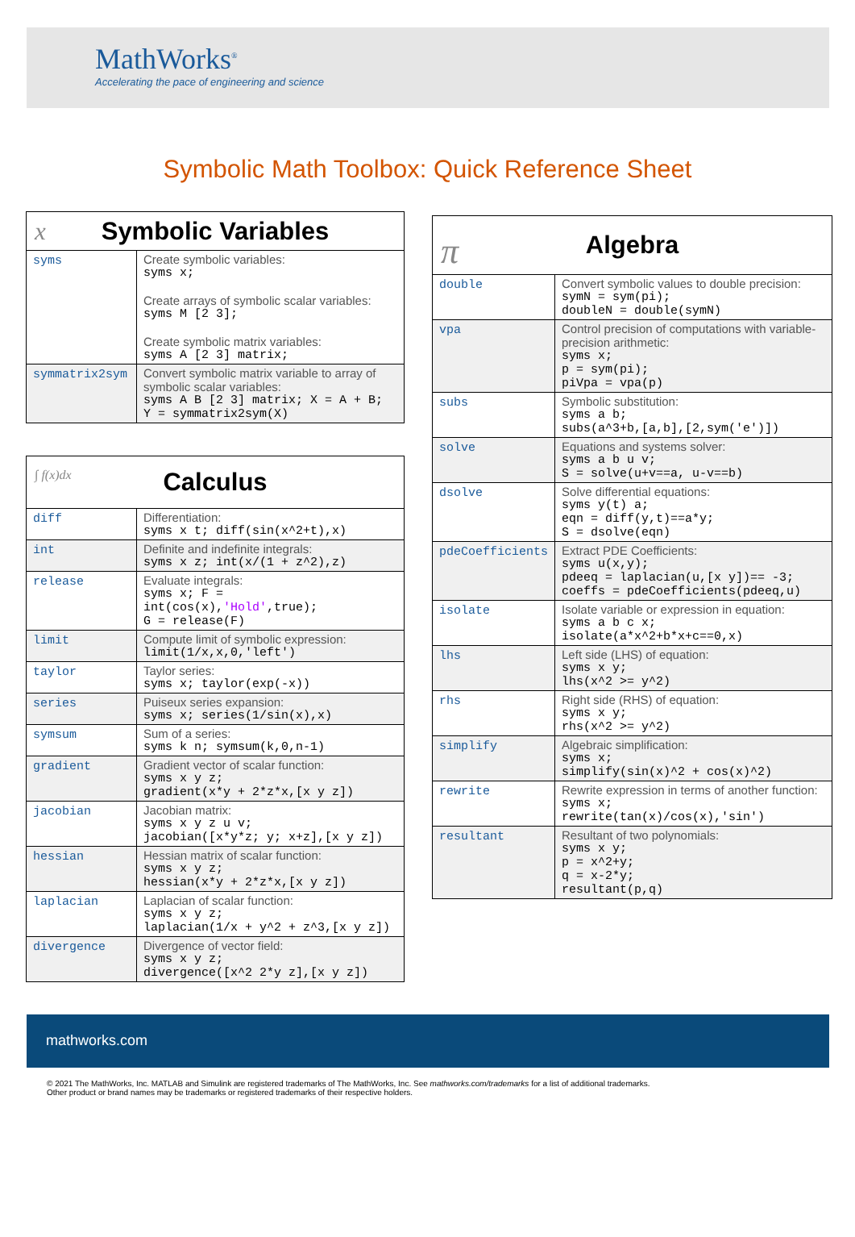MathWorks<sup>®</sup>
Accelerating the pace of engineering and science
Symbolic Math Toolbox: Quick Reference Sheet
| x Symbolic Variables | |
| --- | --- |
| syms | Create symbolic variables: syms x; Create arrays of symbolic scalar variables: syms M [2 3]; Create symbolic matrix variables: syms A [2 3] matrix; |
| symmatrix2sym | Convert symbolic matrix variable to array of symbolic scalar variables: syms A B [2 3] matrix; X = A + B; Y = symmatrix2sym(X) |
| ∫ f(x)dx Calculus | |
| --- | --- |
| diff | Differentiation: syms x t; diff(sin(x^2+t),x) |
| int | Definite and indefinite integrals: syms x z; int(x/(1 + z^2),z) |
| release | Evaluate integrals: syms x; F = int(cos(x), 'Hold' ,true); G = release(F) |
| limit | Compute limit of symbolic expression: limit(1/x,x,0,'left') |
| taylor | Taylor series: syms x; taylor(exp(-x)) |
| series | Puiseux series expansion: syms x; series(1/sin(x),x) |
| symsum | Sum of a series: syms k n; symsum(k,0,n-1) |
| gradient | Gradient vector of scalar function: syms x y z; gradient(x*y + 2*z*x,[x y z]) |
| jacobian | Jacobian matrix: syms x y z u v; jacobian([x*y*z; y; x+z],[x y z]) |
| hessian | Hessian matrix of scalar function: syms x y z; hessian(x*y + 2*z*x,[x y z]) |
| laplacian | Laplacian of scalar function: syms x y z; laplacian(1/x + y^2 + z^3,[x y z]) |
| divergence | Divergence of vector field: syms x y z; divergence([x^2 2*y z],[x y z]) |
| π Algebra | |
| --- | --- |
| double | Convert symbolic values to double precision: symN = sym(pi); doubleN = double(symN) |
| vpa | Control precision of computations with variable-precision arithmetic: syms x; p = sym(pi); piVpa = vpa(p) |
| subs | Symbolic substitution: syms a b; subs(a^3+b,[a,b],[2,sym('e')]) |
| solve | Equations and systems solver: syms a b u v; S = solve(u+v==a, u-v==b) |
| dsolve | Solve differential equations: syms y(t) a; eqn = diff(y,t)==a*y; S = dsolve(eqn) |
| pdeCoefficients | Extract PDE Coefficients: syms u(x,y); pdeeq = laplacian(u,[x y])== -3; coeffs = pdeCoefficients(pdeeq,u) |
| isolate | Isolate variable or expression in equation: syms a b c x; isolate(a*x^2+b*x+c==0,x) |
| lhs | Left side (LHS) of equation: syms x y; lhs(x^2 >= y^2) |
| rhs | Right side (RHS) of equation: syms x y; rhs(x^2 >= y^2) |
| simplify | Algebraic simplification: syms x; simplify(sin(x)^2 + cos(x)^2) |
| rewrite | Rewrite expression in terms of another function: syms x; rewrite(tan(x)/cos(x),'sin') |
| resultant | Resultant of two polynomials: syms x y; p = x^2+y; q = x-2*y; resultant(p,q) |
mathworks.com
© 2021 The MathWorks, Inc. MATLAB and Simulink are registered trademarks of The MathWorks, Inc. See mathworks.com/trademarks for a list of additional trademarks.
Other product or brand names may be trademarks or registered trademarks of their respective holders.